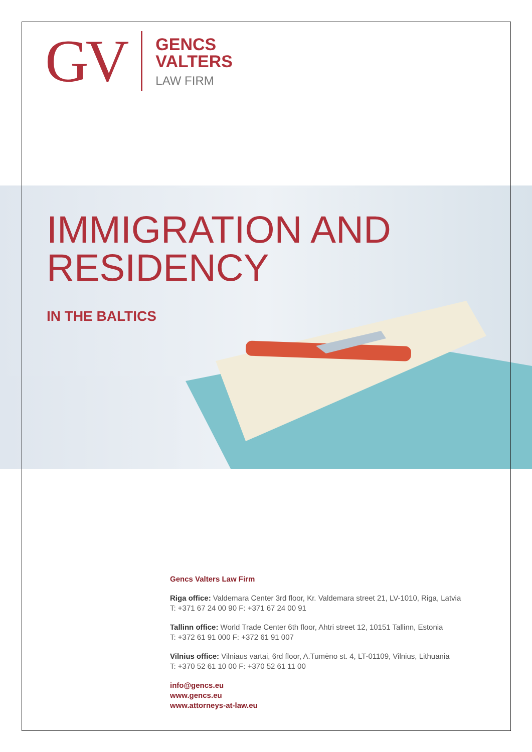GV
GENCS
VALTERS
LAW FIRM
IMMIGRATION AND
RESIDENCY
IN THE BALTICS
Gencs Valters Law Firm
Riga office: Valdemara Center 3rd floor, Kr. Valdemara street 21, LV-1010, Riga, Latvia
T: +371 67 24 00 90 F: +371 67 24 00 91
Tallinn office: World Trade Center 6th floor, Ahtri street 12, 10151 Tallinn, Estonia
T: +372 61 91 000 F: +372 61 91 007
Vilnius office: Vilniaus vartai, 6rd floor, A.Tumėno st. 4, LT-01109, Vilnius, Lithuania
T: +370 52 61 10 00 F: +370 52 61 11 00
info@gencs.eu
www.gencs.eu
www.attorneys-at-law.eu